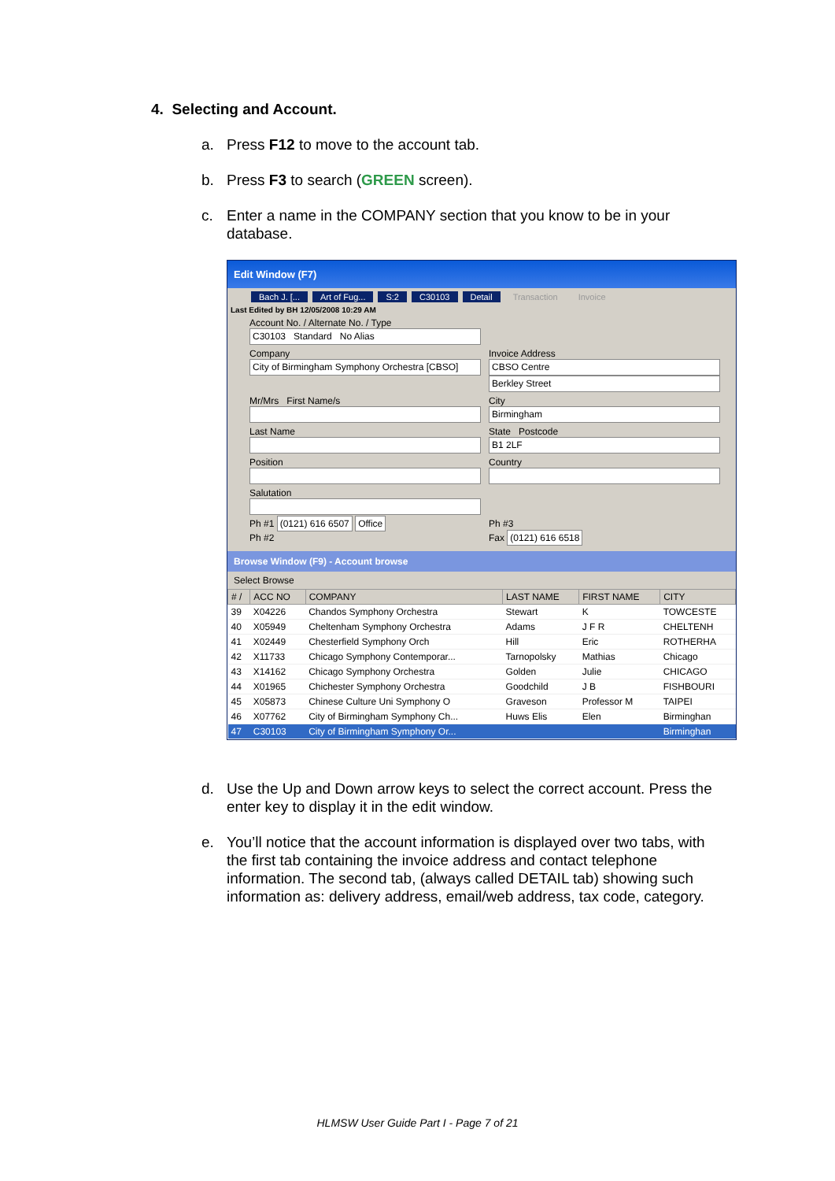4. Selecting and Account.
a. Press F12 to move to the account tab.
b. Press F3 to search (GREEN screen).
c. Enter a name in the COMPANY section that you know to be in your database.
Edit Window (F7)
Bach J. [... Art of Fug... S:2 C30103 Detail Transaction Invoice
Last Edited by BH 12/05/2008 10:29 AM
Account No. / Alternate No. / Type
C30103 Standard No Alias
Company
City of Birmingham Symphony Orchestra [CBSO]
Invoice Address
CBSO Centre
Berkley Street
Mr/Mrs First Name/s
City
Birmingham
Last Name
State Postcode
B1 2LF
Position
Country
Salutation
Ph #1 (0121) 616 6507 Office
Ph #3
Ph #2
Fax (0121) 616 6518
Browse Window (F9) - Account browse
Select Browse
| # / | ACC NO | COMPANY | LAST NAME | FIRST NAME | CITY |
| --- | --- | --- | --- | --- | --- |
| 39 | X04226 | Chandos Symphony Orchestra | Stewart | K | TOWCESTE |
| 40 | X05949 | Cheltenham Symphony Orchestra | Adams | J F R | CHELTENH |
| 41 | X02449 | Chesterfield Symphony Orch | Hill | Eric | ROTHERHA |
| 42 | X11733 | Chicago Symphony Contemporar... | Tarnopolsky | Mathias | Chicago |
| 43 | X14162 | Chicago Symphony Orchestra | Golden | Julie | CHICAGO |
| 44 | X01965 | Chichester Symphony Orchestra | Goodchild | J B | FISHBOURI |
| 45 | X05873 | Chinese Culture Uni Symphony O | Graveson | Professor M | TAIPEI |
| 46 | X07762 | City of Birmingham Symphony Ch... | Huws Elis | Elen | Birminghan |
| 47 | C30103 | City of Birmingham Symphony Or... | | | Birminghan |
d. Use the Up and Down arrow keys to select the correct account. Press the enter key to display it in the edit window.
e. You’ll notice that the account information is displayed over two tabs, with the first tab containing the invoice address and contact telephone information. The second tab, (always called DETAIL tab) showing such information as: delivery address, email/web address, tax code, category.
HLMSW User Guide Part I - Page 7 of 21